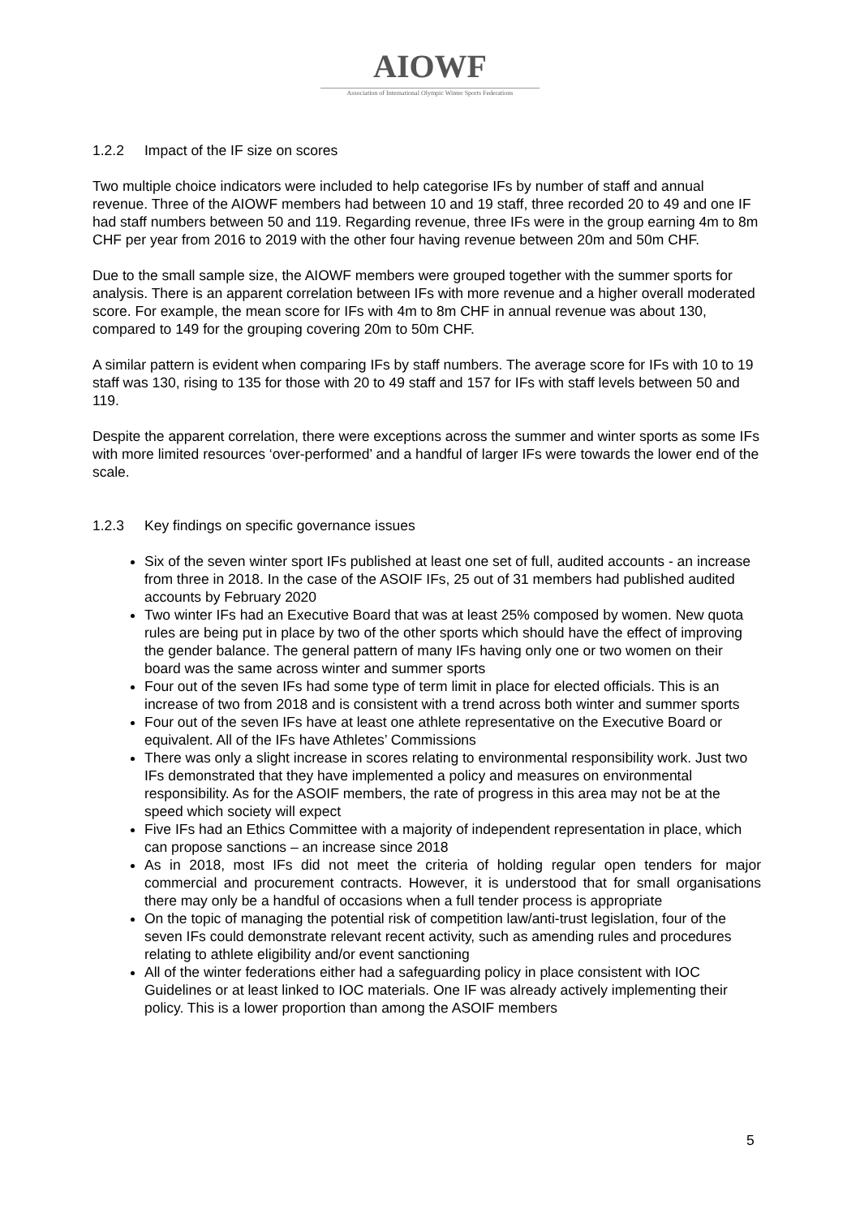AIOWF
Association of International Olympic Winter Sports Federations
1.2.2 Impact of the IF size on scores
Two multiple choice indicators were included to help categorise IFs by number of staff and annual revenue. Three of the AIOWF members had between 10 and 19 staff, three recorded 20 to 49 and one IF had staff numbers between 50 and 119. Regarding revenue, three IFs were in the group earning 4m to 8m CHF per year from 2016 to 2019 with the other four having revenue between 20m and 50m CHF.
Due to the small sample size, the AIOWF members were grouped together with the summer sports for analysis. There is an apparent correlation between IFs with more revenue and a higher overall moderated score. For example, the mean score for IFs with 4m to 8m CHF in annual revenue was about 130, compared to 149 for the grouping covering 20m to 50m CHF.
A similar pattern is evident when comparing IFs by staff numbers. The average score for IFs with 10 to 19 staff was 130, rising to 135 for those with 20 to 49 staff and 157 for IFs with staff levels between 50 and 119.
Despite the apparent correlation, there were exceptions across the summer and winter sports as some IFs with more limited resources ‘over-performed’ and a handful of larger IFs were towards the lower end of the scale.
1.2.3 Key findings on specific governance issues
Six of the seven winter sport IFs published at least one set of full, audited accounts - an increase from three in 2018. In the case of the ASOIF IFs, 25 out of 31 members had published audited accounts by February 2020
Two winter IFs had an Executive Board that was at least 25% composed by women. New quota rules are being put in place by two of the other sports which should have the effect of improving the gender balance. The general pattern of many IFs having only one or two women on their board was the same across winter and summer sports
Four out of the seven IFs had some type of term limit in place for elected officials. This is an increase of two from 2018 and is consistent with a trend across both winter and summer sports
Four out of the seven IFs have at least one athlete representative on the Executive Board or equivalent. All of the IFs have Athletes’ Commissions
There was only a slight increase in scores relating to environmental responsibility work. Just two IFs demonstrated that they have implemented a policy and measures on environmental responsibility. As for the ASOIF members, the rate of progress in this area may not be at the speed which society will expect
Five IFs had an Ethics Committee with a majority of independent representation in place, which can propose sanctions – an increase since 2018
As in 2018, most IFs did not meet the criteria of holding regular open tenders for major commercial and procurement contracts. However, it is understood that for small organisations there may only be a handful of occasions when a full tender process is appropriate
On the topic of managing the potential risk of competition law/anti-trust legislation, four of the seven IFs could demonstrate relevant recent activity, such as amending rules and procedures relating to athlete eligibility and/or event sanctioning
All of the winter federations either had a safeguarding policy in place consistent with IOC Guidelines or at least linked to IOC materials. One IF was already actively implementing their policy. This is a lower proportion than among the ASOIF members
5